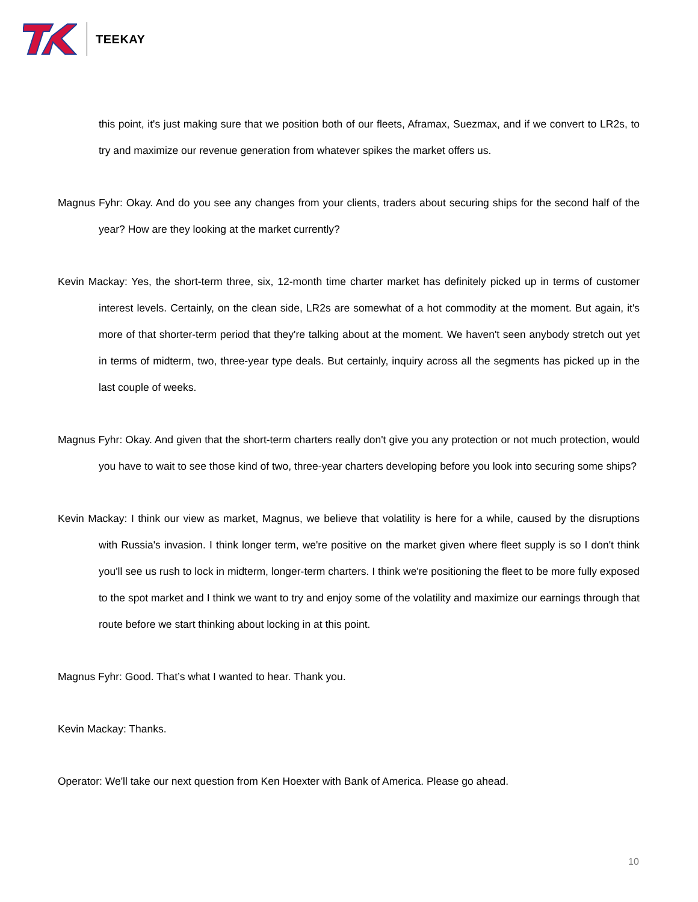TEEKAY
this point, it's just making sure that we position both of our fleets, Aframax, Suezmax, and if we convert to LR2s, to try and maximize our revenue generation from whatever spikes the market offers us.
Magnus Fyhr: Okay. And do you see any changes from your clients, traders about securing ships for the second half of the year? How are they looking at the market currently?
Kevin Mackay: Yes, the short-term three, six, 12-month time charter market has definitely picked up in terms of customer interest levels. Certainly, on the clean side, LR2s are somewhat of a hot commodity at the moment. But again, it's more of that shorter-term period that they're talking about at the moment. We haven't seen anybody stretch out yet in terms of midterm, two, three-year type deals. But certainly, inquiry across all the segments has picked up in the last couple of weeks.
Magnus Fyhr: Okay. And given that the short-term charters really don't give you any protection or not much protection, would you have to wait to see those kind of two, three-year charters developing before you look into securing some ships?
Kevin Mackay: I think our view as market, Magnus, we believe that volatility is here for a while, caused by the disruptions with Russia's invasion. I think longer term, we're positive on the market given where fleet supply is so I don't think you'll see us rush to lock in midterm, longer-term charters. I think we're positioning the fleet to be more fully exposed to the spot market and I think we want to try and enjoy some of the volatility and maximize our earnings through that route before we start thinking about locking in at this point.
Magnus Fyhr: Good. That’s what I wanted to hear. Thank you.
Kevin Mackay: Thanks.
Operator: We'll take our next question from Ken Hoexter with Bank of America. Please go ahead.
10